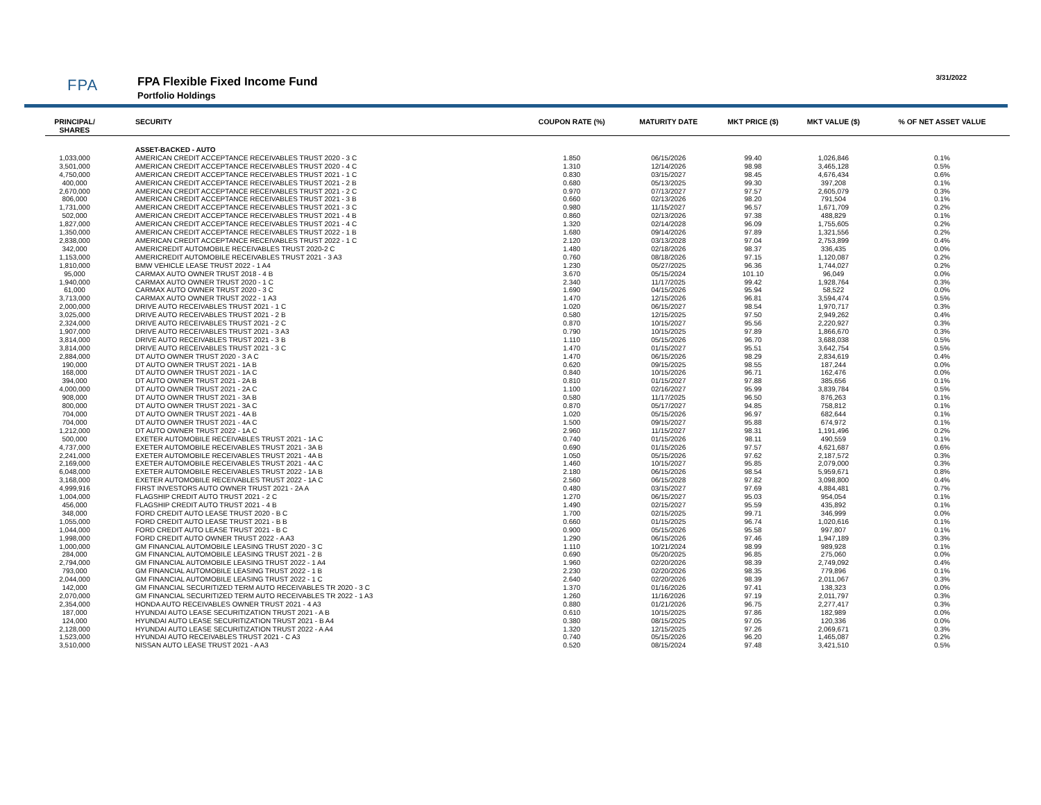FPA
FPA Flexible Fixed Income Fund
Portfolio Holdings
3/31/2022
| PRINCIPAL/ SHARES | SECURITY | COUPON RATE (%) | MATURITY DATE | MKT PRICE ($) | MKT VALUE ($) | % OF NET ASSET VALUE |
| --- | --- | --- | --- | --- | --- | --- |
| | ASSET-BACKED - AUTO | | | | | |
| 1,033,000 | AMERICAN CREDIT ACCEPTANCE RECEIVABLES TRUST 2020 - 3 C | 1.850 | 06/15/2026 | 99.40 | 1,026,846 | 0.1% |
| 3,501,000 | AMERICAN CREDIT ACCEPTANCE RECEIVABLES TRUST 2020 - 4 C | 1.310 | 12/14/2026 | 98.98 | 3,465,128 | 0.5% |
| 4,750,000 | AMERICAN CREDIT ACCEPTANCE RECEIVABLES TRUST 2021 - 1 C | 0.830 | 03/15/2027 | 98.45 | 4,676,434 | 0.6% |
| 400,000 | AMERICAN CREDIT ACCEPTANCE RECEIVABLES TRUST 2021 - 2 B | 0.680 | 05/13/2025 | 99.30 | 397,208 | 0.1% |
| 2,670,000 | AMERICAN CREDIT ACCEPTANCE RECEIVABLES TRUST 2021 - 2 C | 0.970 | 07/13/2027 | 97.57 | 2,605,079 | 0.3% |
| 806,000 | AMERICAN CREDIT ACCEPTANCE RECEIVABLES TRUST 2021 - 3 B | 0.660 | 02/13/2026 | 98.20 | 791,504 | 0.1% |
| 1,731,000 | AMERICAN CREDIT ACCEPTANCE RECEIVABLES TRUST 2021 - 3 C | 0.980 | 11/15/2027 | 96.57 | 1,671,709 | 0.2% |
| 502,000 | AMERICAN CREDIT ACCEPTANCE RECEIVABLES TRUST 2021 - 4 B | 0.860 | 02/13/2026 | 97.38 | 488,829 | 0.1% |
| 1,827,000 | AMERICAN CREDIT ACCEPTANCE RECEIVABLES TRUST 2021 - 4 C | 1.320 | 02/14/2028 | 96.09 | 1,755,605 | 0.2% |
| 1,350,000 | AMERICAN CREDIT ACCEPTANCE RECEIVABLES TRUST 2022 - 1 B | 1.680 | 09/14/2026 | 97.89 | 1,321,556 | 0.2% |
| 2,838,000 | AMERICAN CREDIT ACCEPTANCE RECEIVABLES TRUST 2022 - 1 C | 2.120 | 03/13/2028 | 97.04 | 2,753,899 | 0.4% |
| 342,000 | AMERICREDIT AUTOMOBILE RECEIVABLES TRUST 2020-2 C | 1.480 | 02/18/2026 | 98.37 | 336,435 | 0.0% |
| 1,153,000 | AMERICREDIT AUTOMOBILE RECEIVABLES TRUST 2021 - 3 A3 | 0.760 | 08/18/2026 | 97.15 | 1,120,087 | 0.2% |
| 1,810,000 | BMW VEHICLE LEASE TRUST 2022 - 1 A4 | 1.230 | 05/27/2025 | 96.36 | 1,744,027 | 0.2% |
| 95,000 | CARMAX AUTO OWNER TRUST 2018 - 4 B | 3.670 | 05/15/2024 | 101.10 | 96,049 | 0.0% |
| 1,940,000 | CARMAX AUTO OWNER TRUST 2020 - 1 C | 2.340 | 11/17/2025 | 99.42 | 1,928,764 | 0.3% |
| 61,000 | CARMAX AUTO OWNER TRUST 2020 - 3 C | 1.690 | 04/15/2026 | 95.94 | 58,522 | 0.0% |
| 3,713,000 | CARMAX AUTO OWNER TRUST 2022 - 1 A3 | 1.470 | 12/15/2026 | 96.81 | 3,594,474 | 0.5% |
| 2,000,000 | DRIVE AUTO RECEIVABLES TRUST 2021 - 1 C | 1.020 | 06/15/2027 | 98.54 | 1,970,717 | 0.3% |
| 3,025,000 | DRIVE AUTO RECEIVABLES TRUST 2021 - 2 B | 0.580 | 12/15/2025 | 97.50 | 2,949,262 | 0.4% |
| 2,324,000 | DRIVE AUTO RECEIVABLES TRUST 2021 - 2 C | 0.870 | 10/15/2027 | 95.56 | 2,220,927 | 0.3% |
| 1,907,000 | DRIVE AUTO RECEIVABLES TRUST 2021 - 3 A3 | 0.790 | 10/15/2025 | 97.89 | 1,866,670 | 0.3% |
| 3,814,000 | DRIVE AUTO RECEIVABLES TRUST 2021 - 3 B | 1.110 | 05/15/2026 | 96.70 | 3,688,038 | 0.5% |
| 3,814,000 | DRIVE AUTO RECEIVABLES TRUST 2021 - 3 C | 1.470 | 01/15/2027 | 95.51 | 3,642,754 | 0.5% |
| 2,884,000 | DT AUTO OWNER TRUST 2020 - 3 A C | 1.470 | 06/15/2026 | 98.29 | 2,834,619 | 0.4% |
| 190,000 | DT AUTO OWNER TRUST 2021 - 1A B | 0.620 | 09/15/2025 | 98.55 | 187,244 | 0.0% |
| 168,000 | DT AUTO OWNER TRUST 2021 - 1A C | 0.840 | 10/15/2026 | 96.71 | 162,476 | 0.0% |
| 394,000 | DT AUTO OWNER TRUST 2021 - 2A B | 0.810 | 01/15/2027 | 97.88 | 385,656 | 0.1% |
| 4,000,000 | DT AUTO OWNER TRUST 2021 - 2A C | 1.100 | 02/16/2027 | 95.99 | 3,839,784 | 0.5% |
| 908,000 | DT AUTO OWNER TRUST 2021 - 3A B | 0.580 | 11/17/2025 | 96.50 | 876,263 | 0.1% |
| 800,000 | DT AUTO OWNER TRUST 2021 - 3A C | 0.870 | 05/17/2027 | 94.85 | 758,812 | 0.1% |
| 704,000 | DT AUTO OWNER TRUST 2021 - 4A B | 1.020 | 05/15/2026 | 96.97 | 682,644 | 0.1% |
| 704,000 | DT AUTO OWNER TRUST 2021 - 4A C | 1.500 | 09/15/2027 | 95.88 | 674,972 | 0.1% |
| 1,212,000 | DT AUTO OWNER TRUST 2022 - 1A C | 2.960 | 11/15/2027 | 98.31 | 1,191,496 | 0.2% |
| 500,000 | EXETER AUTOMOBILE RECEIVABLES TRUST 2021 - 1A C | 0.740 | 01/15/2026 | 98.11 | 490,559 | 0.1% |
| 4,737,000 | EXETER AUTOMOBILE RECEIVABLES TRUST 2021 - 3A B | 0.690 | 01/15/2026 | 97.57 | 4,621,687 | 0.6% |
| 2,241,000 | EXETER AUTOMOBILE RECEIVABLES TRUST 2021 - 4A B | 1.050 | 05/15/2026 | 97.62 | 2,187,572 | 0.3% |
| 2,169,000 | EXETER AUTOMOBILE RECEIVABLES TRUST 2021 - 4A C | 1.460 | 10/15/2027 | 95.85 | 2,079,000 | 0.3% |
| 6,048,000 | EXETER AUTOMOBILE RECEIVABLES TRUST 2022 - 1A B | 2.180 | 06/15/2026 | 98.54 | 5,959,671 | 0.8% |
| 3,168,000 | EXETER AUTOMOBILE RECEIVABLES TRUST 2022 - 1A C | 2.560 | 06/15/2028 | 97.82 | 3,098,800 | 0.4% |
| 4,999,916 | FIRST INVESTORS AUTO OWNER TRUST 2021 - 2A A | 0.480 | 03/15/2027 | 97.69 | 4,884,481 | 0.7% |
| 1,004,000 | FLAGSHIP CREDIT AUTO TRUST 2021 - 2 C | 1.270 | 06/15/2027 | 95.03 | 954,054 | 0.1% |
| 456,000 | FLAGSHIP CREDIT AUTO TRUST 2021 - 4 B | 1.490 | 02/15/2027 | 95.59 | 435,892 | 0.1% |
| 348,000 | FORD CREDIT AUTO LEASE TRUST 2020 - B C | 1.700 | 02/15/2025 | 99.71 | 346,999 | 0.0% |
| 1,055,000 | FORD CREDIT AUTO LEASE TRUST 2021 - B B | 0.660 | 01/15/2025 | 96.74 | 1,020,616 | 0.1% |
| 1,044,000 | FORD CREDIT AUTO LEASE TRUST 2021 - B C | 0.900 | 05/15/2026 | 95.58 | 997,807 | 0.1% |
| 1,998,000 | FORD CREDIT AUTO OWNER TRUST 2022 - A A3 | 1.290 | 06/15/2026 | 97.46 | 1,947,189 | 0.3% |
| 1,000,000 | GM FINANCIAL AUTOMOBILE LEASING TRUST 2020 - 3 C | 1.110 | 10/21/2024 | 98.99 | 989,928 | 0.1% |
| 284,000 | GM FINANCIAL AUTOMOBILE LEASING TRUST 2021 - 2 B | 0.690 | 05/20/2025 | 96.85 | 275,060 | 0.0% |
| 2,794,000 | GM FINANCIAL AUTOMOBILE LEASING TRUST 2022 - 1 A4 | 1.960 | 02/20/2026 | 98.39 | 2,749,092 | 0.4% |
| 793,000 | GM FINANCIAL AUTOMOBILE LEASING TRUST 2022 - 1 B | 2.230 | 02/20/2026 | 98.35 | 779,896 | 0.1% |
| 2,044,000 | GM FINANCIAL AUTOMOBILE LEASING TRUST 2022 - 1 C | 2.640 | 02/20/2026 | 98.39 | 2,011,067 | 0.3% |
| 142,000 | GM FINANCIAL SECURITIZED TERM AUTO RECEIVABLES TR 2020 - 3 C | 1.370 | 01/16/2026 | 97.41 | 138,323 | 0.0% |
| 2,070,000 | GM FINANCIAL SECURITIZED TERM AUTO RECEIVABLES TR 2022 - 1 A3 | 1.260 | 11/16/2026 | 97.19 | 2,011,797 | 0.3% |
| 2,354,000 | HONDA AUTO RECEIVABLES OWNER TRUST 2021 - 4 A3 | 0.880 | 01/21/2026 | 96.75 | 2,277,417 | 0.3% |
| 187,000 | HYUNDAI AUTO LEASE SECURITIZATION TRUST 2021 - A B | 0.610 | 10/15/2025 | 97.86 | 182,989 | 0.0% |
| 124,000 | HYUNDAI AUTO LEASE SECURITIZATION TRUST 2021 - B A4 | 0.380 | 08/15/2025 | 97.05 | 120,336 | 0.0% |
| 2,128,000 | HYUNDAI AUTO LEASE SECURITIZATION TRUST 2022 - A A4 | 1.320 | 12/15/2025 | 97.26 | 2,069,671 | 0.3% |
| 1,523,000 | HYUNDAI AUTO RECEIVABLES TRUST 2021 - C A3 | 0.740 | 05/15/2026 | 96.20 | 1,465,087 | 0.2% |
| 3,510,000 | NISSAN AUTO LEASE TRUST 2021 - A A3 | 0.520 | 08/15/2024 | 97.48 | 3,421,510 | 0.5% |